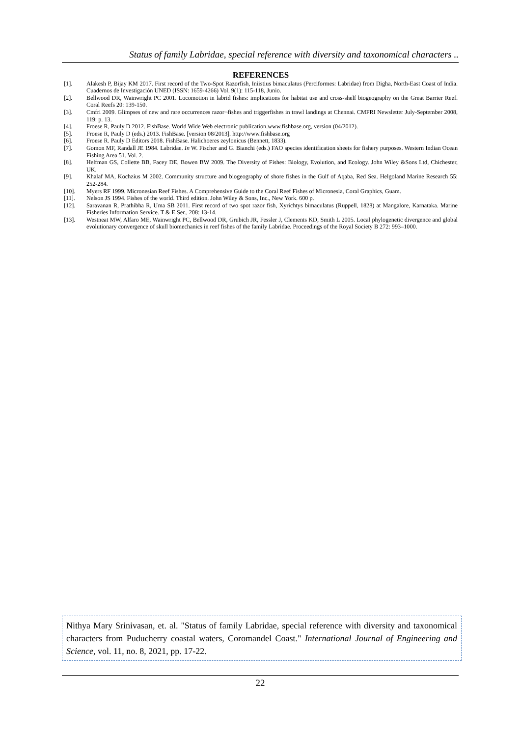Status of family Labridae, special reference with diversity and taxonomical characters ..
REFERENCES
[1]. Alakesh P, Bijay KM 2017. First record of the Two-Spot Razorfish, Iniistius bimaculatus (Perciformes: Labridae) from Digha, North-East Coast of India. Cuadernos de Investigación UNED (ISSN: 1659-4266) Vol. 9(1): 115-118, Junio.
[2]. Bellwood DR, Wainwright PC 2001. Locomotion in labrid fishes: implications for habitat use and cross-shelf biogeography on the Great Barrier Reef. Coral Reefs 20: 139-150.
[3]. Cmfri 2009. Glimpses of new and rare occurrences razor¬fishes and triggerfishes in trawl landings at Chennai. CMFRI Newsletter July-September 2008, 119: p. 13.
[4]. Froese R, Pauly D 2012. FishBase. World Wide Web electronic publication.www.fishbase.org, version (04/2012).
[5]. Froese R, Pauly D (eds.) 2013. FishBase. [version 08/2013]. http://www.fishbase.org
[6]. Froese R. Pauly D Editors 2018. FishBase. Halichoeres zeylonicus (Bennett, 1833).
[7]. Gomon MF, Randall JE 1984. Labridae. In W. Fischer and G. Bianchi (eds.) FAO species identification sheets for fishery purposes. Western Indian Ocean Fishing Area 51. Vol. 2.
[8]. Helfman GS, Collette BB, Facey DE, Bowen BW 2009. The Diversity of Fishes: Biology, Evolution, and Ecology. John Wiley &Sons Ltd, Chichester, UK.
[9]. Khalaf MA, Kochzius M 2002. Community structure and biogeography of shore fishes in the Gulf of Aqaba, Red Sea. Helgoland Marine Research 55: 252-284.
[10]. Myers RF 1999. Micronesian Reef Fishes. A Comprehensive Guide to the Coral Reef Fishes of Micronesia, Coral Graphics, Guam.
[11]. Nelson JS 1994. Fishes of the world. Third edition. John Wiley & Sons, Inc., New York. 600 p.
[12]. Saravanan R, Prathibha R, Uma SB 2011. First record of two spot razor fish, Xyrichtys bimaculatus (Ruppell, 1828) at Mangalore, Karnataka. Marine Fisheries Information Service. T & E Ser., 208: 13-14.
[13]. Westneat MW, Alfaro ME, Wainwright PC, Bellwood DR, Grubich JR, Fessler J, Clements KD, Smith L 2005. Local phylogenetic divergence and global evolutionary convergence of skull biomechanics in reef fishes of the family Labridae. Proceedings of the Royal Society B 272: 993–1000.
Nithya Mary Srinivasan, et. al. "Status of family Labridae, special reference with diversity and taxonomical characters from Puducherry coastal waters, Coromandel Coast." International Journal of Engineering and Science, vol. 11, no. 8, 2021, pp. 17-22.
22